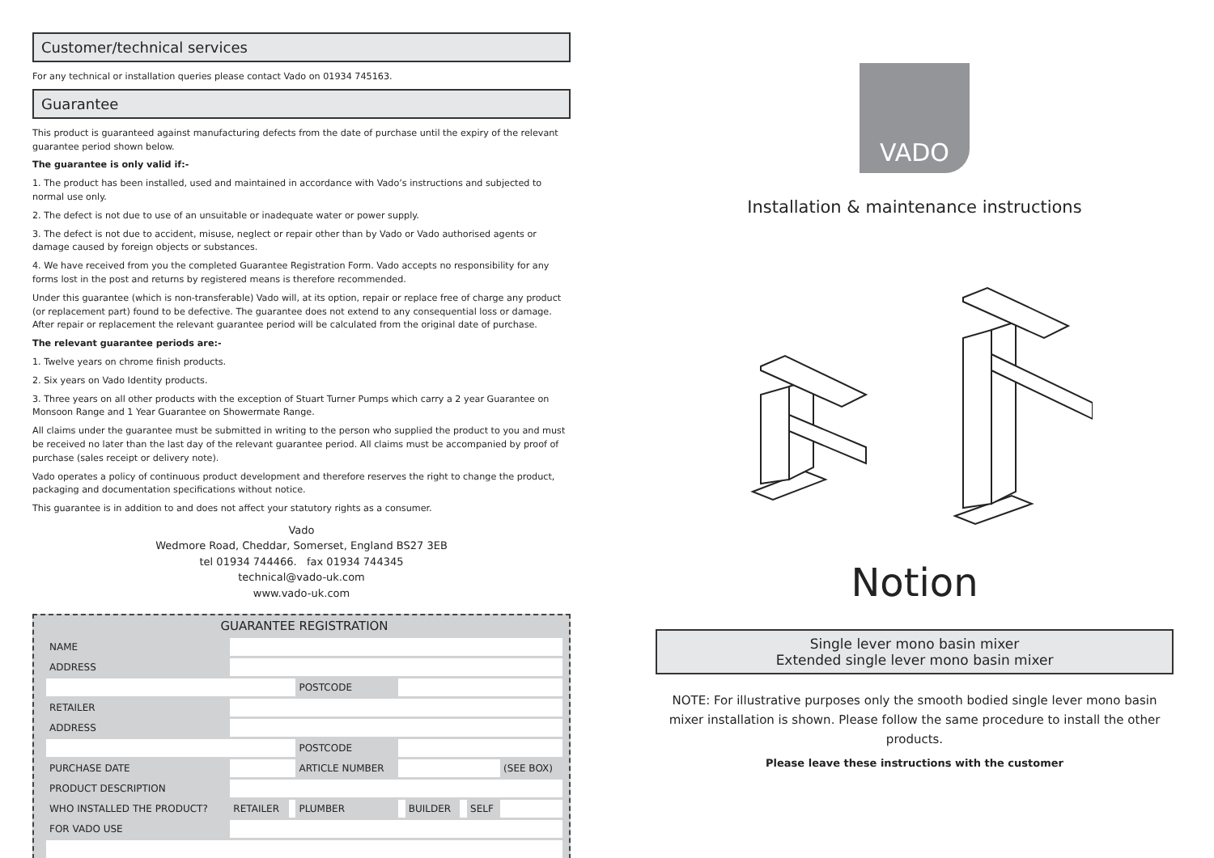Customer/technical services
For any technical or installation queries please contact Vado on 01934 745163.
Guarantee
This product is guaranteed against manufacturing defects from the date of purchase until the expiry of the relevant guarantee period shown below.
The guarantee is only valid if:-
1. The product has been installed, used and maintained in accordance with Vado’s instructions and subjected to normal use only.
2. The defect is not due to use of an unsuitable or inadequate water or power supply.
3. The defect is not due to accident, misuse, neglect or repair other than by Vado or Vado authorised agents or damage caused by foreign objects or substances.
4. We have received from you the completed Guarantee Registration Form. Vado accepts no responsibility for any forms lost in the post and returns by registered means is therefore recommended.
Under this guarantee (which is non-transferable) Vado will, at its option, repair or replace free of charge any product (or replacement part) found to be defective. The guarantee does not extend to any consequential loss or damage. After repair or replacement the relevant guarantee period will be calculated from the original date of purchase.
The relevant guarantee periods are:-
1. Twelve years on chrome finish products.
2. Six years on Vado Identity products.
3. Three years on all other products with the exception of Stuart Turner Pumps which carry a 2 year Guarantee on Monsoon Range and 1 Year Guarantee on Showermate Range.
All claims under the guarantee must be submitted in writing to the person who supplied the product to you and must be received no later than the last day of the relevant guarantee period. All claims must be accompanied by proof of purchase (sales receipt or delivery note).
Vado operates a policy of continuous product development and therefore reserves the right to change the product, packaging and documentation specifications without notice.
This guarantee is in addition to and does not affect your statutory rights as a consumer.
Vado
Wedmore Road, Cheddar, Somerset, England BS27 3EB
tel 01934 744466. fax 01934 744345
technical@vado-uk.com
www.vado-uk.com
GUARANTEE REGISTRATION
| NAME | | | | | | | | |
| ADDRESS | | | | | | | | |
| | | | POSTCODE | | | | | |
| RETAILER | | | | | | | | |
| ADDRESS | | | | | | | | |
| | | | POSTCODE | | | | | |
| PURCHASE DATE | | | ARTICLE NUMBER | | | | | (SEE BOX) |
| PRODUCT DESCRIPTION | | | | | | | | |
| WHO INSTALLED THE PRODUCT? | RETAILER | | PLUMBER | | BUILDER | | SELF | |
| FOR VADO USE | | | | | | | | |
VADO
Installation & maintenance instructions
Notion
Single lever mono basin mixer
Extended single lever mono basin mixer
NOTE: For illustrative purposes only the smooth bodied single lever mono basin mixer installation is shown. Please follow the same procedure to install the other products.
Please leave these instructions with the customer